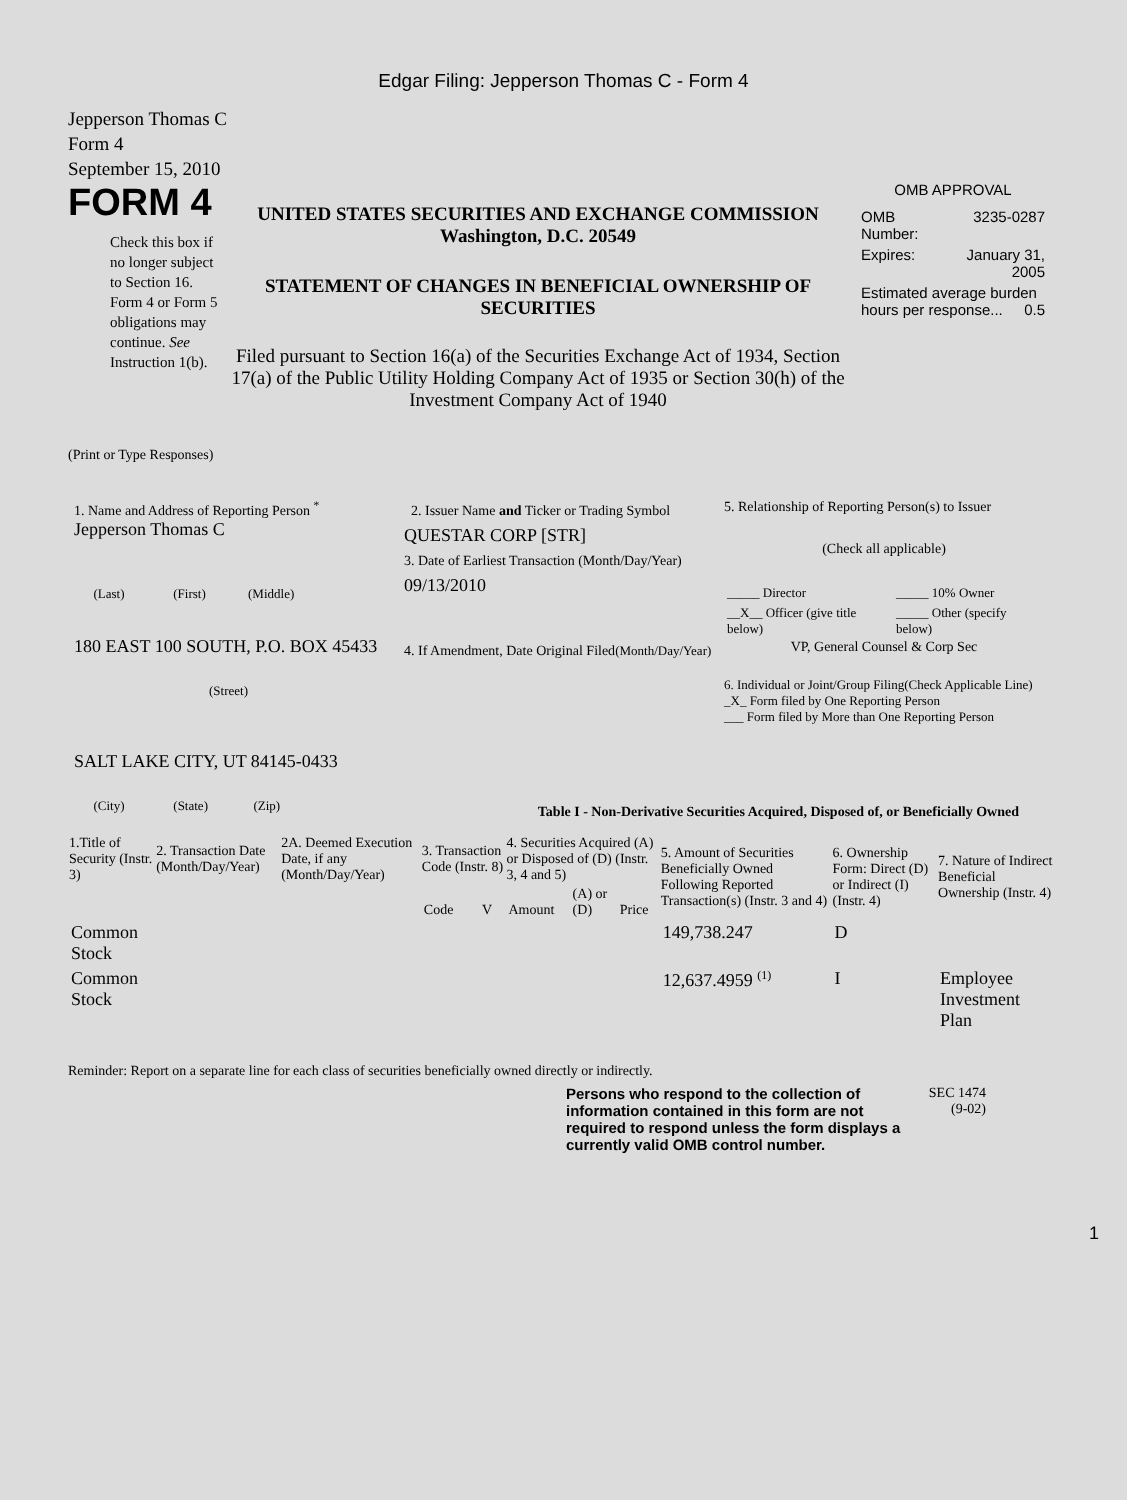Edgar Filing: Jepperson Thomas C - Form 4
Jepperson Thomas C
Form 4
September 15, 2010
FORM 4
Check this box if no longer subject to Section 16. Form 4 or Form 5 obligations may continue. See Instruction 1(b).
UNITED STATES SECURITIES AND EXCHANGE COMMISSION
Washington, D.C. 20549
STATEMENT OF CHANGES IN BENEFICIAL OWNERSHIP OF SECURITIES
Filed pursuant to Section 16(a) of the Securities Exchange Act of 1934, Section 17(a) of the Public Utility Holding Company Act of 1935 or Section 30(h) of the Investment Company Act of 1940
OMB APPROVAL
| OMB Number: | 3235-0287 |
| Expires: | January 31, 2005 |
| Estimated average burden hours per response... 0.5 | |
(Print or Type Responses)
1. Name and Address of Reporting Person <sup>*</sup>
Jepperson Thomas C
(Last) (First) (Middle)
180 EAST 100 SOUTH, P.O. BOX 45433
(Street)
SALT LAKE CITY, UT 84145-0433
(City) (State) (Zip)
2. Issuer Name and Ticker or Trading Symbol
QUESTAR CORP [STR]
3. Date of Earliest Transaction (Month/Day/Year)
09/13/2010
4. If Amendment, Date Original Filed(Month/Day/Year)
5. Relationship of Reporting Person(s) to Issuer
(Check all applicable)
| _____ Director | _____ 10% Owner |
| __X__ Officer (give title below) | _____ Other (specify below) |
VP, General Counsel & Corp Sec
6. Individual or Joint/Group Filing(Check Applicable Line)
_X_ Form filed by One Reporting Person
___ Form filed by More than One Reporting Person
Table I - Non-Derivative Securities Acquired, Disposed of, or Beneficially Owned
| 1.Title of Security (Instr. 3) | 2. Transaction Date (Month/Day/Year) | 2A. Deemed Execution Date, if any (Month/Day/Year) | 3. Transaction Code (Instr. 8) | | 4. Securities Acquired (A) or Disposed of (D) (Instr. 3, 4 and 5) | | | 5. Amount of Securities Beneficially Owned Following Reported Transaction(s) (Instr. 3 and 4) | 6. Ownership Form: Direct (D) or Indirect (I) (Instr. 4) | 7. Nature of Indirect Beneficial Ownership (Instr. 4) |
| --- | --- | --- | --- | --- | --- | --- | --- | --- | --- | --- |
| | | | Code | V | Amount | (A) or (D) | Price | | | |
| Common Stock | | | | | | | | 149,738.247 | D | |
| Common Stock | | | | | | | | 12,637.4959 <sup>(1)</sup> | I | Employee Investment Plan |
Reminder: Report on a separate line for each class of securities beneficially owned directly or indirectly.
Persons who respond to the collection of information contained in this form are not required to respond unless the form displays a currently valid OMB control number.
SEC 1474
(9-02)
1